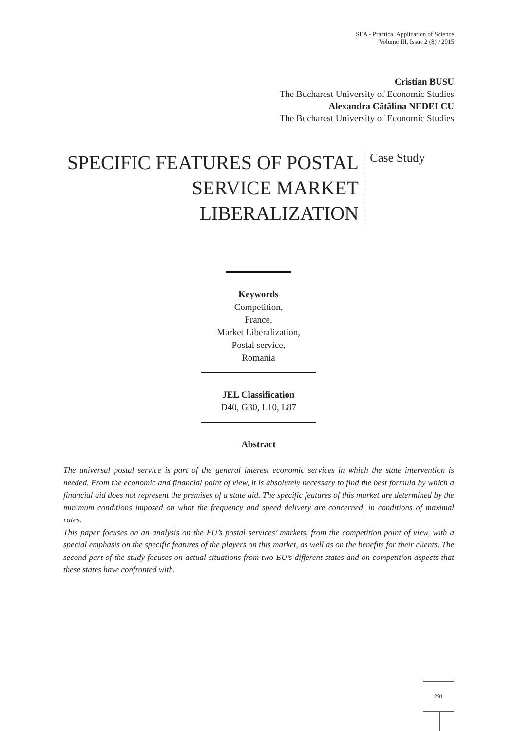SEA - Practical Application of Science
Volume III, Issue 2 (8) / 2015
Cristian BUSU
The Bucharest University of Economic Studies
Alexandra Cătălina NEDELCU
The Bucharest University of Economic Studies
SPECIFIC FEATURES OF POSTAL SERVICE MARKET LIBERALIZATION
Case Study
Keywords
Competition,
France,
Market Liberalization,
Postal service,
Romania
JEL Classification
D40, G30, L10, L87
Abstract
The universal postal service is part of the general interest economic services in which the state intervention is needed. From the economic and financial point of view, it is absolutely necessary to find the best formula by which a financial aid does not represent the premises of a state aid. The specific features of this market are determined by the minimum conditions imposed on what the frequency and speed delivery are concerned, in conditions of maximal rates.
This paper focuses on an analysis on the EU’s postal services’ markets, from the competition point of view, with a special emphasis on the specific features of the players on this market, as well as on the benefits for their clients. The second part of the study focuses on actual situations from two EU’s different states and on competition aspects that these states have confronted with.
291